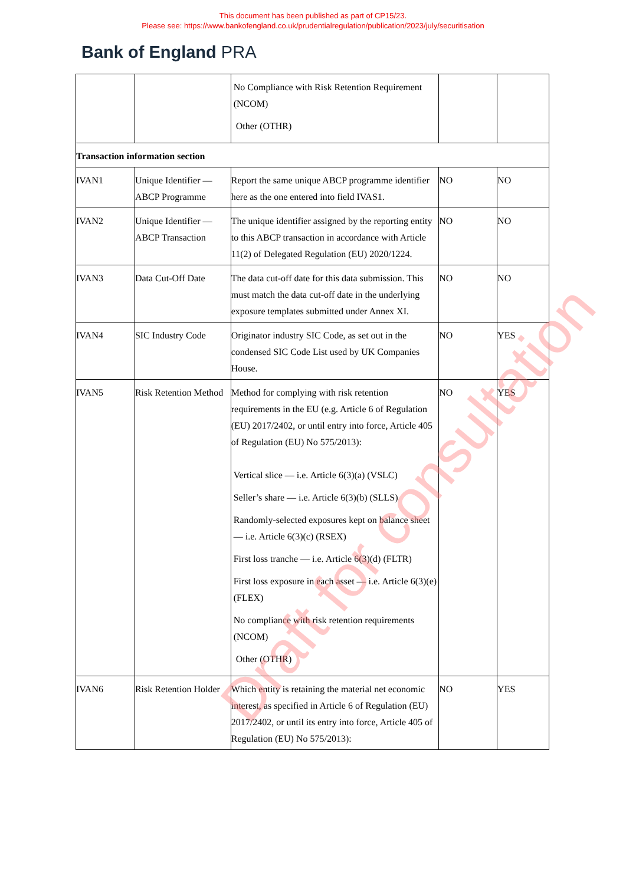This document has been published as part of CP15/23.
Please see: https://www.bankofengland.co.uk/prudentialregulation/publication/2023/july/securitisation
Bank of England PRA
| | | No Compliance with Risk Retention Requirement (NCOM) Other (OTHR) | | |
| Transaction information section | | | | |
| IVAN1 | Unique Identifier — ABCP Programme | Report the same unique ABCP programme identifier here as the one entered into field IVAS1. | NO | NO |
| IVAN2 | Unique Identifier — ABCP Transaction | The unique identifier assigned by the reporting entity to this ABCP transaction in accordance with Article 11(2) of Delegated Regulation (EU) 2020/1224. | NO | NO |
| IVAN3 | Data Cut-Off Date | The data cut-off date for this data submission. This must match the data cut-off date in the underlying exposure templates submitted under Annex XI. | NO | NO |
| IVAN4 | SIC Industry Code | Originator industry SIC Code, as set out in the condensed SIC Code List used by UK Companies House. | NO | YES |
| IVAN5 | Risk Retention Method | Method for complying with risk retention requirements in the EU (e.g. Article 6 of Regulation (EU) 2017/2402, or until entry into force, Article 405 of Regulation (EU) No 575/2013): Vertical slice — i.e. Article 6(3)(a) (VSLC) Seller’s share — i.e. Article 6(3)(b) (SLLS) Randomly-selected exposures kept on balance sheet — i.e. Article 6(3)(c) (RSEX) First loss tranche — i.e. Article 6(3)(d) (FLTR) First loss exposure in each asset — i.e. Article 6(3)(e) (FLEX) No compliance with risk retention requirements (NCOM) Other (OTHR) | NO | YES |
| IVAN6 | Risk Retention Holder | Which entity is retaining the material net economic interest, as specified in Article 6 of Regulation (EU) 2017/2402, or until its entry into force, Article 405 of Regulation (EU) No 575/2013): | NO | YES |
Draft for consultation